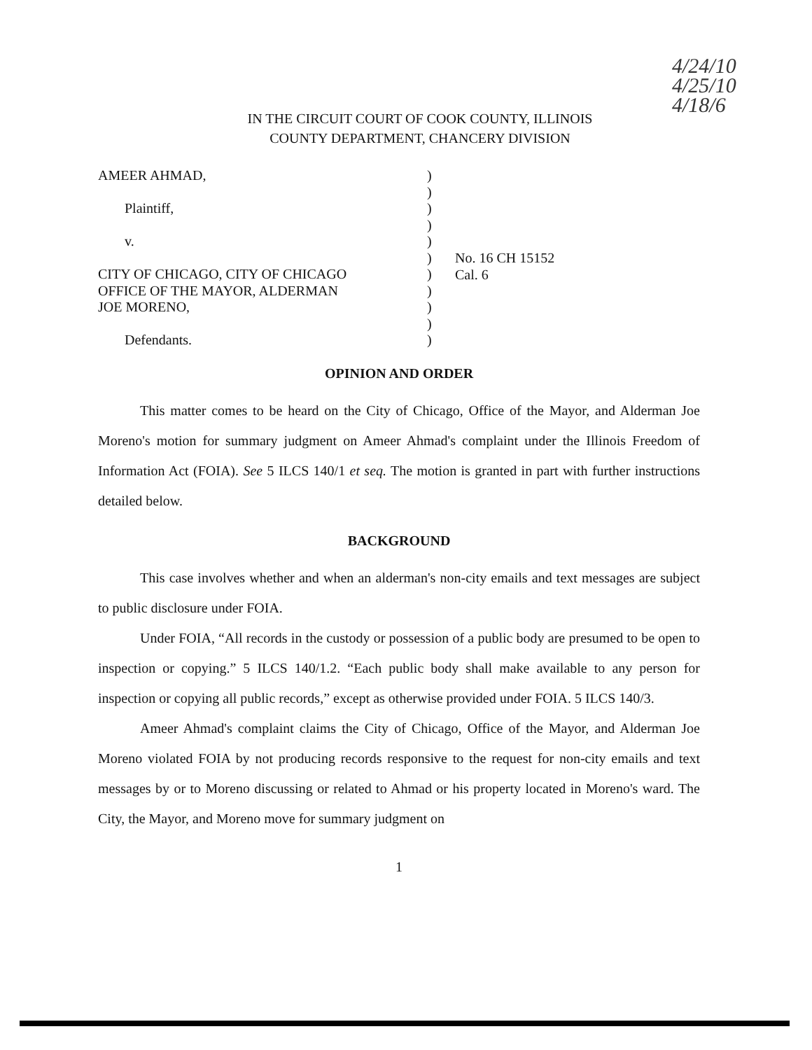4/24/10
4/25/10
4/18/6
IN THE CIRCUIT COURT OF COOK COUNTY, ILLINOIS
COUNTY DEPARTMENT, CHANCERY DIVISION
AMEER AHMAD,
Plaintiff,
v.
CITY OF CHICAGO, CITY OF CHICAGO
OFFICE OF THE MAYOR, ALDERMAN
JOE MORENO,
Defendants.
)
)
)
)
)
)
)
)
)
)
)
No. 16 CH 15152
Cal. 6
OPINION AND ORDER
This matter comes to be heard on the City of Chicago, Office of the Mayor, and Alderman Joe Moreno's motion for summary judgment on Ameer Ahmad's complaint under the Illinois Freedom of Information Act (FOIA). See 5 ILCS 140/1 et seq. The motion is granted in part with further instructions detailed below.
BACKGROUND
This case involves whether and when an alderman's non-city emails and text messages are subject to public disclosure under FOIA.
Under FOIA, “All records in the custody or possession of a public body are presumed to be open to inspection or copying.” 5 ILCS 140/1.2. “Each public body shall make available to any person for inspection or copying all public records,” except as otherwise provided under FOIA. 5 ILCS 140/3.
Ameer Ahmad's complaint claims the City of Chicago, Office of the Mayor, and Alderman Joe Moreno violated FOIA by not producing records responsive to the request for non-city emails and text messages by or to Moreno discussing or related to Ahmad or his property located in Moreno's ward. The City, the Mayor, and Moreno move for summary judgment on
1